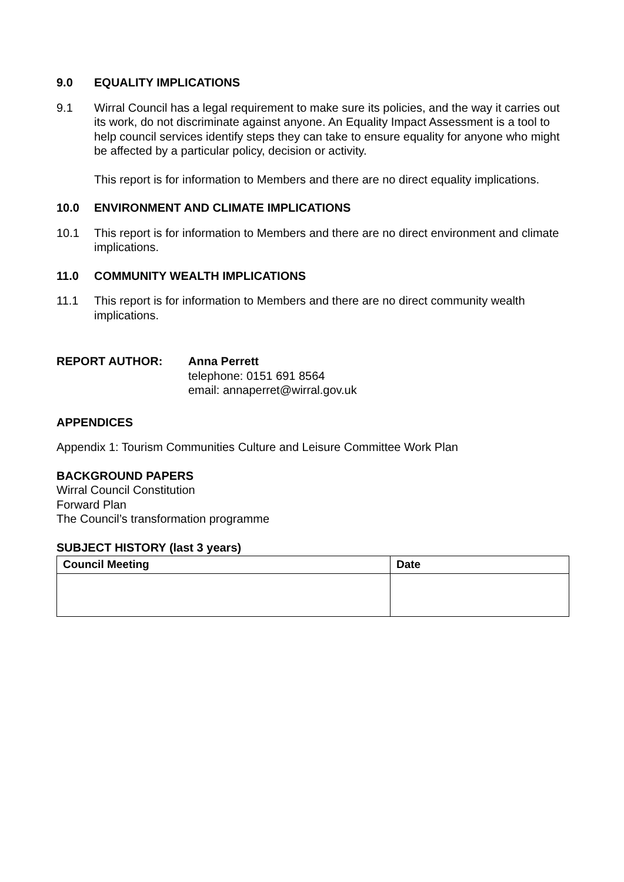9.0 EQUALITY IMPLICATIONS
9.1 Wirral Council has a legal requirement to make sure its policies, and the way it carries out its work, do not discriminate against anyone. An Equality Impact Assessment is a tool to help council services identify steps they can take to ensure equality for anyone who might be affected by a particular policy, decision or activity.
This report is for information to Members and there are no direct equality implications.
10.0 ENVIRONMENT AND CLIMATE IMPLICATIONS
10.1 This report is for information to Members and there are no direct environment and climate implications.
11.0 COMMUNITY WEALTH IMPLICATIONS
11.1 This report is for information to Members and there are no direct community wealth implications.
REPORT AUTHOR: Anna Perrett
telephone: 0151 691 8564
email: annaperret@wirral.gov.uk
APPENDICES
Appendix 1: Tourism Communities Culture and Leisure Committee Work Plan
BACKGROUND PAPERS
Wirral Council Constitution
Forward Plan
The Council’s transformation programme
SUBJECT HISTORY (last 3 years)
| Council Meeting | Date |
| --- | --- |